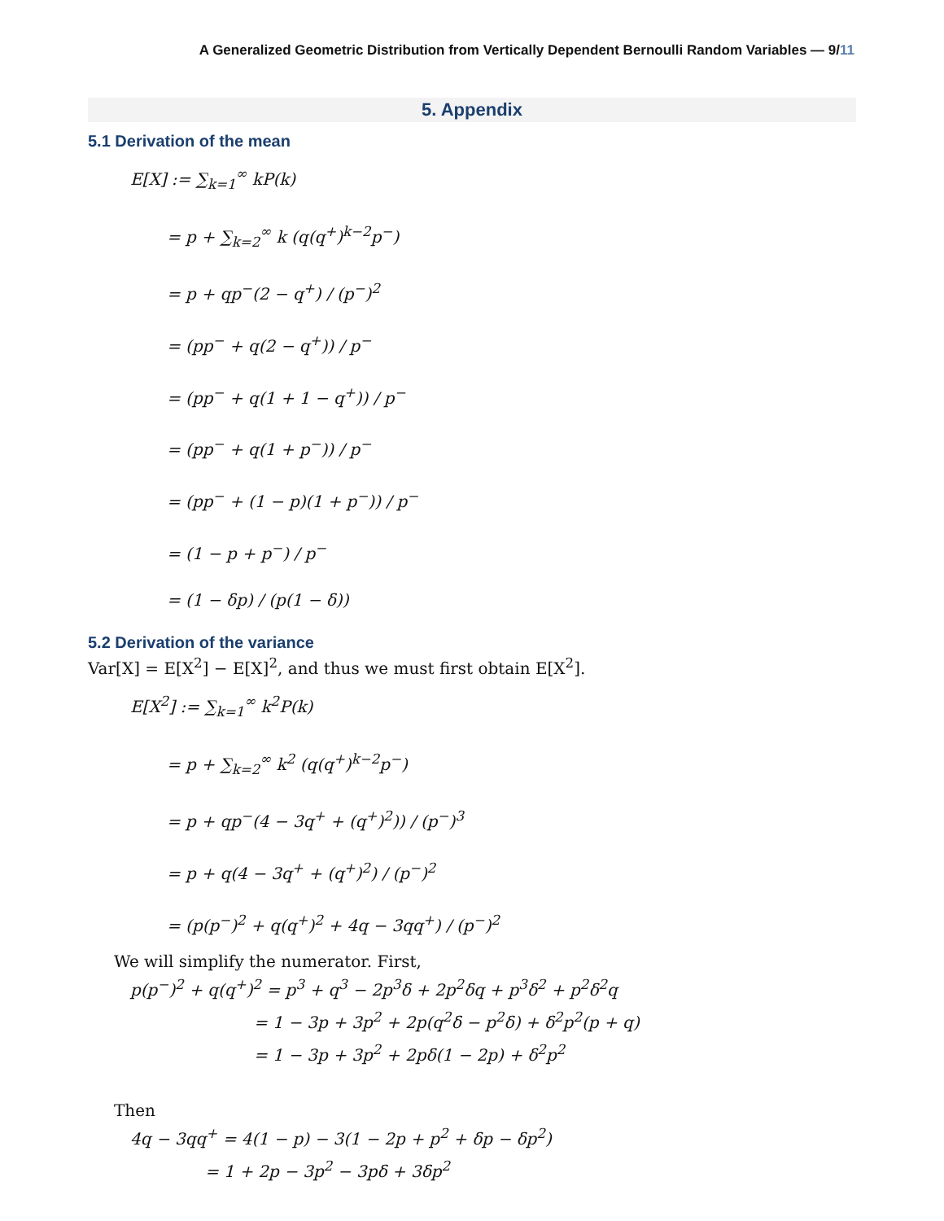A Generalized Geometric Distribution from Vertically Dependent Bernoulli Random Variables — 9/11
5. Appendix
5.1 Derivation of the mean
E[X] := ∑<sub>k=1</sub><sup>∞</sup> kP(k)
= p + ∑<sub>k=2</sub><sup>∞</sup> k (q(q<sup>+</sup>)<sup>k−2</sup>p<sup>−</sup>)
= p + qp<sup>−</sup>(2 − q<sup>+</sup>) / (p<sup>−</sup>)<sup>2</sup>
= (pp<sup>−</sup> + q(2 − q<sup>+</sup>)) / p<sup>−</sup>
= (pp<sup>−</sup> + q(1 + 1 − q<sup>+</sup>)) / p<sup>−</sup>
= (pp<sup>−</sup> + q(1 + p<sup>−</sup>)) / p<sup>−</sup>
= (pp<sup>−</sup> + (1 − p)(1 + p<sup>−</sup>)) / p<sup>−</sup>
= (1 − p + p<sup>−</sup>) / p<sup>−</sup>
= (1 − δp) / (p(1 − δ))
5.2 Derivation of the variance
Var[X] = E[X<sup>2</sup>] − E[X]<sup>2</sup>, and thus we must first obtain E[X<sup>2</sup>].
E[X<sup>2</sup>] := ∑<sub>k=1</sub><sup>∞</sup> k<sup>2</sup>P(k)
= p + ∑<sub>k=2</sub><sup>∞</sup> k<sup>2</sup> (q(q<sup>+</sup>)<sup>k−2</sup>p<sup>−</sup>)
= p + qp<sup>−</sup>(4 − 3q<sup>+</sup> + (q<sup>+</sup>)<sup>2</sup>)) / (p<sup>−</sup>)<sup>3</sup>
= p + q(4 − 3q<sup>+</sup> + (q<sup>+</sup>)<sup>2</sup>) / (p<sup>−</sup>)<sup>2</sup>
= (p(p<sup>−</sup>)<sup>2</sup> + q(q<sup>+</sup>)<sup>2</sup> + 4q − 3qq<sup>+</sup>) / (p<sup>−</sup>)<sup>2</sup>
We will simplify the numerator. First,
p(p<sup>−</sup>)<sup>2</sup> + q(q<sup>+</sup>)<sup>2</sup> = p<sup>3</sup> + q<sup>3</sup> − 2p<sup>3</sup>δ + 2p<sup>2</sup>δq + p<sup>3</sup>δ<sup>2</sup> + p<sup>2</sup>δ<sup>2</sup>q
= 1 − 3p + 3p<sup>2</sup> + 2p(q<sup>2</sup>δ − p<sup>2</sup>δ) + δ<sup>2</sup>p<sup>2</sup>(p + q)
= 1 − 3p + 3p<sup>2</sup> + 2pδ(1 − 2p) + δ<sup>2</sup>p<sup>2</sup>
Then
4q − 3qq<sup>+</sup> = 4(1 − p) − 3(1 − 2p + p<sup>2</sup> + δp − δp<sup>2</sup>)
= 1 + 2p − 3p<sup>2</sup> − 3pδ + 3δp<sup>2</sup>